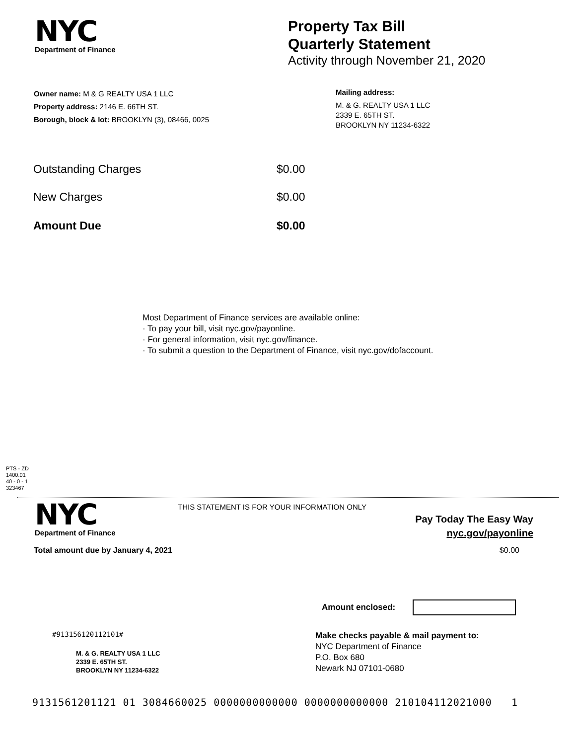NYC
Department of Finance
Property Tax Bill
Quarterly Statement
Activity through November 21, 2020
Owner name: M & G REALTY USA 1 LLC
Property address: 2146 E. 66TH ST.
Borough, block & lot: BROOKLYN (3), 08466, 0025
Mailing address:
M. & G. REALTY USA 1 LLC
2339 E. 65TH ST.
BROOKLYN NY 11234-6322
| Outstanding Charges | $0.00 |
| New Charges | $0.00 |
| Amount Due | $0.00 |
Most Department of Finance services are available online:
· To pay your bill, visit nyc.gov/payonline.
· For general information, visit nyc.gov/finance.
· To submit a question to the Department of Finance, visit nyc.gov/dofaccount.
PTS - ZD
1400.01
40 - 0 - 1
323467
NYC
Department of Finance
THIS STATEMENT IS FOR YOUR INFORMATION ONLY
Pay Today The Easy Way
nyc.gov/payonline
Total amount due by January 4, 2021 $0.00
Amount enclosed:
#913156120112101#
M. & G. REALTY USA 1 LLC
2339 E. 65TH ST.
BROOKLYN NY 11234-6322
Make checks payable & mail payment to:
NYC Department of Finance
P.O. Box 680
Newark NJ 07101-0680
9131561201121 01 3084660025 0000000000000 0000000000000 210104112021000 1